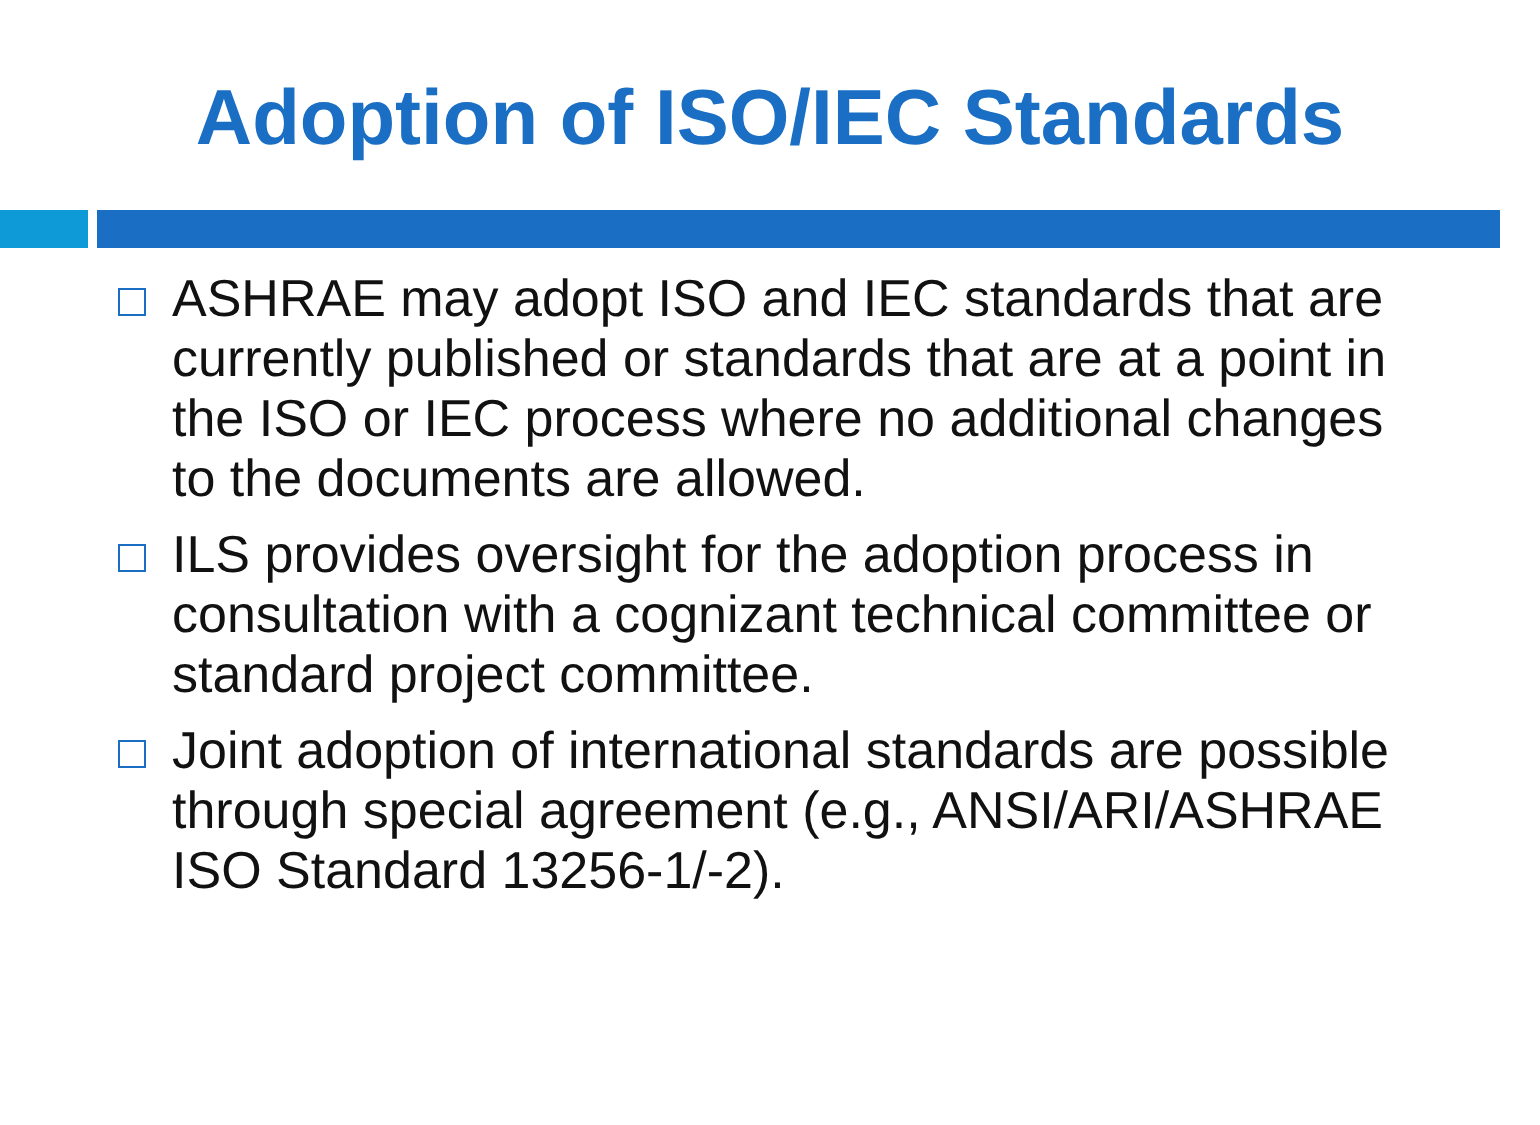Adoption of ISO/IEC Standards
ASHRAE may adopt ISO and IEC standards that are currently published or standards that are at a point in the ISO or IEC process where no additional changes to the documents are allowed.
ILS provides oversight for the adoption process in consultation with a cognizant technical committee or standard project committee.
Joint adoption of international standards are possible through special agreement (e.g., ANSI/ARI/ASHRAE ISO Standard 13256-1/-2).